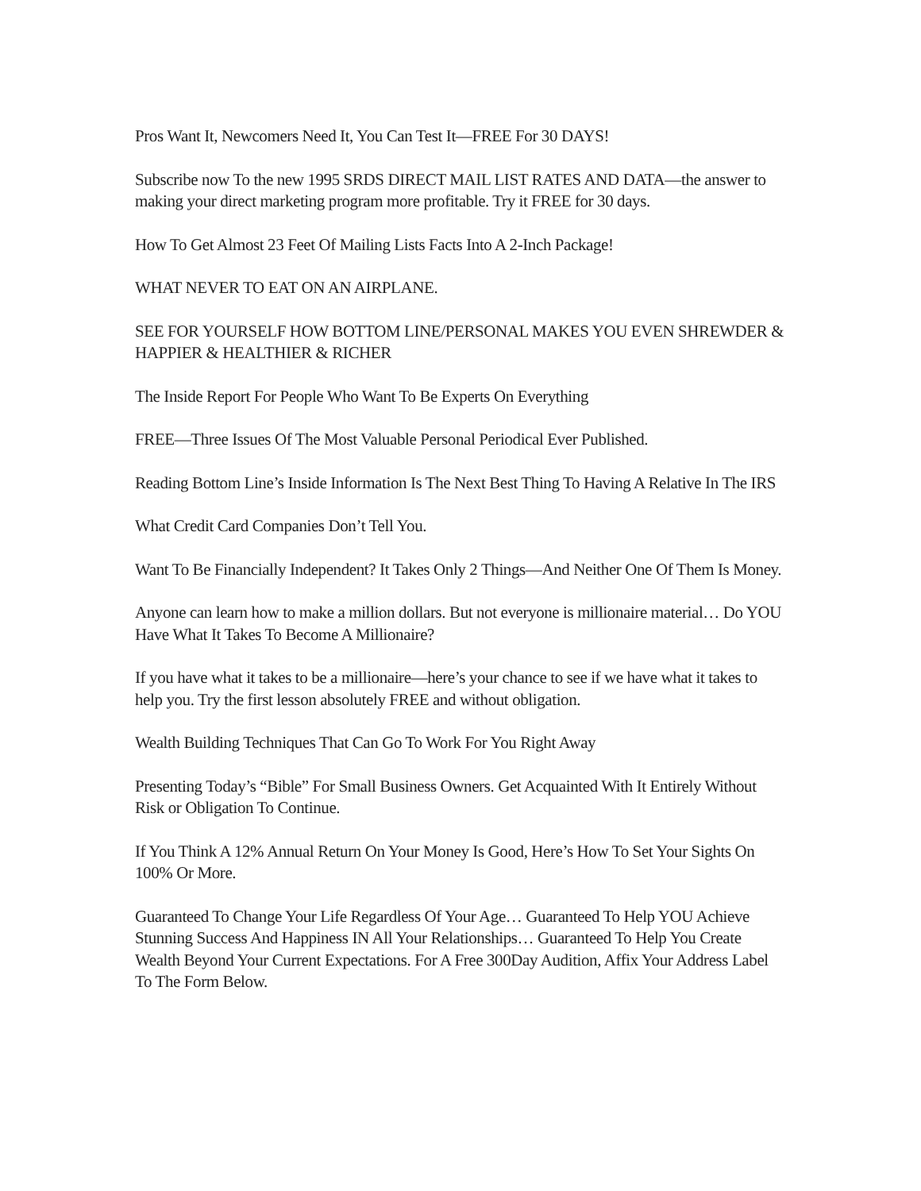Pros Want It, Newcomers Need It, You Can Test It—FREE For 30 DAYS!
Subscribe now To the new 1995 SRDS DIRECT MAIL LIST RATES AND DATA—the answer to making your direct marketing program more profitable. Try it FREE for 30 days.
How To Get Almost 23 Feet Of Mailing Lists Facts Into A 2-Inch Package!
WHAT NEVER TO EAT ON AN AIRPLANE.
SEE FOR YOURSELF HOW BOTTOM LINE/PERSONAL MAKES YOU EVEN SHREWDER & HAPPIER & HEALTHIER & RICHER
The Inside Report For People Who Want To Be Experts On Everything
FREE—Three Issues Of The Most Valuable Personal Periodical Ever Published.
Reading Bottom Line’s Inside Information Is The Next Best Thing To Having A Relative In The IRS
What Credit Card Companies Don’t Tell You.
Want To Be Financially Independent? It Takes Only 2 Things—And Neither One Of Them Is Money.
Anyone can learn how to make a million dollars. But not everyone is millionaire material… Do YOU Have What It Takes To Become A Millionaire?
If you have what it takes to be a millionaire—here’s your chance to see if we have what it takes to help you. Try the first lesson absolutely FREE and without obligation.
Wealth Building Techniques That Can Go To Work For You Right Away
Presenting Today’s “Bible” For Small Business Owners. Get Acquainted With It Entirely Without Risk or Obligation To Continue.
If You Think A 12% Annual Return On Your Money Is Good, Here’s How To Set Your Sights On 100% Or More.
Guaranteed To Change Your Life Regardless Of Your Age… Guaranteed To Help YOU Achieve Stunning Success And Happiness IN All Your Relationships… Guaranteed To Help You Create Wealth Beyond Your Current Expectations. For A Free 300Day Audition, Affix Your Address Label To The Form Below.